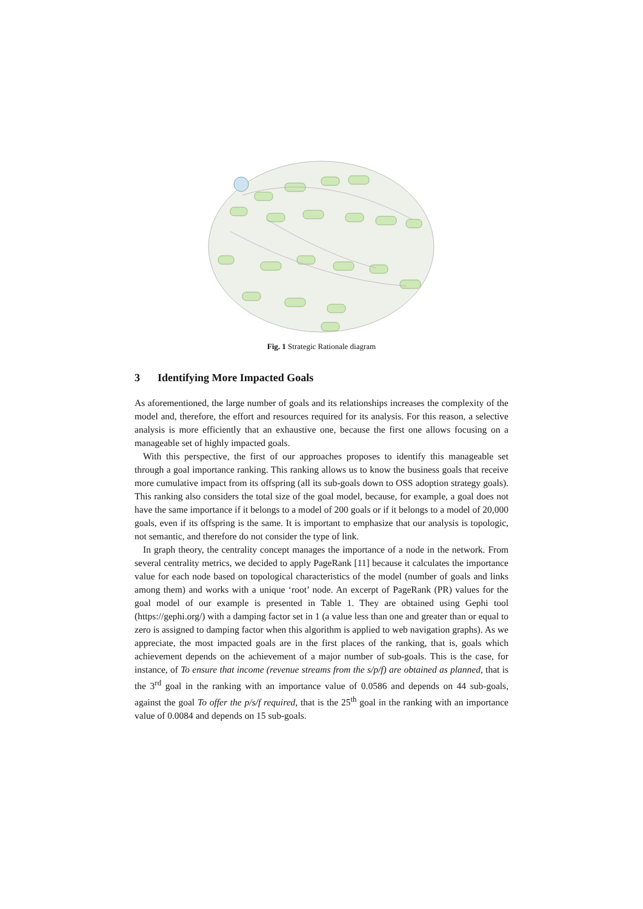Fig. 1 Strategic Rationale diagram
3 Identifying More Impacted Goals
As aforementioned, the large number of goals and its relationships increases the complexity of the model and, therefore, the effort and resources required for its analysis. For this reason, a selective analysis is more efficiently that an exhaustive one, because the first one allows focusing on a manageable set of highly impacted goals.
With this perspective, the first of our approaches proposes to identify this manageable set through a goal importance ranking. This ranking allows us to know the business goals that receive more cumulative impact from its offspring (all its sub-goals down to OSS adoption strategy goals). This ranking also considers the total size of the goal model, because, for example, a goal does not have the same importance if it belongs to a model of 200 goals or if it belongs to a model of 20,000 goals, even if its offspring is the same. It is important to emphasize that our analysis is topologic, not semantic, and therefore do not consider the type of link.
In graph theory, the centrality concept manages the importance of a node in the network. From several centrality metrics, we decided to apply PageRank [11] because it calculates the importance value for each node based on topological characteristics of the model (number of goals and links among them) and works with a unique ‘root’ node. An excerpt of PageRank (PR) values for the goal model of our example is presented in Table 1. They are obtained using Gephi tool (https://gephi.org/) with a damping factor set in 1 (a value less than one and greater than or equal to zero is assigned to damping factor when this algorithm is applied to web navigation graphs). As we appreciate, the most impacted goals are in the first places of the ranking, that is, goals which achievement depends on the achievement of a major number of sub-goals. This is the case, for instance, of To ensure that income (revenue streams from the s/p/f) are obtained as planned, that is the 3<sup>rd</sup> goal in the ranking with an importance value of 0.0586 and depends on 44 sub-goals, against the goal To offer the p/s/f required, that is the 25<sup>th</sup> goal in the ranking with an importance value of 0.0084 and depends on 15 sub-goals.